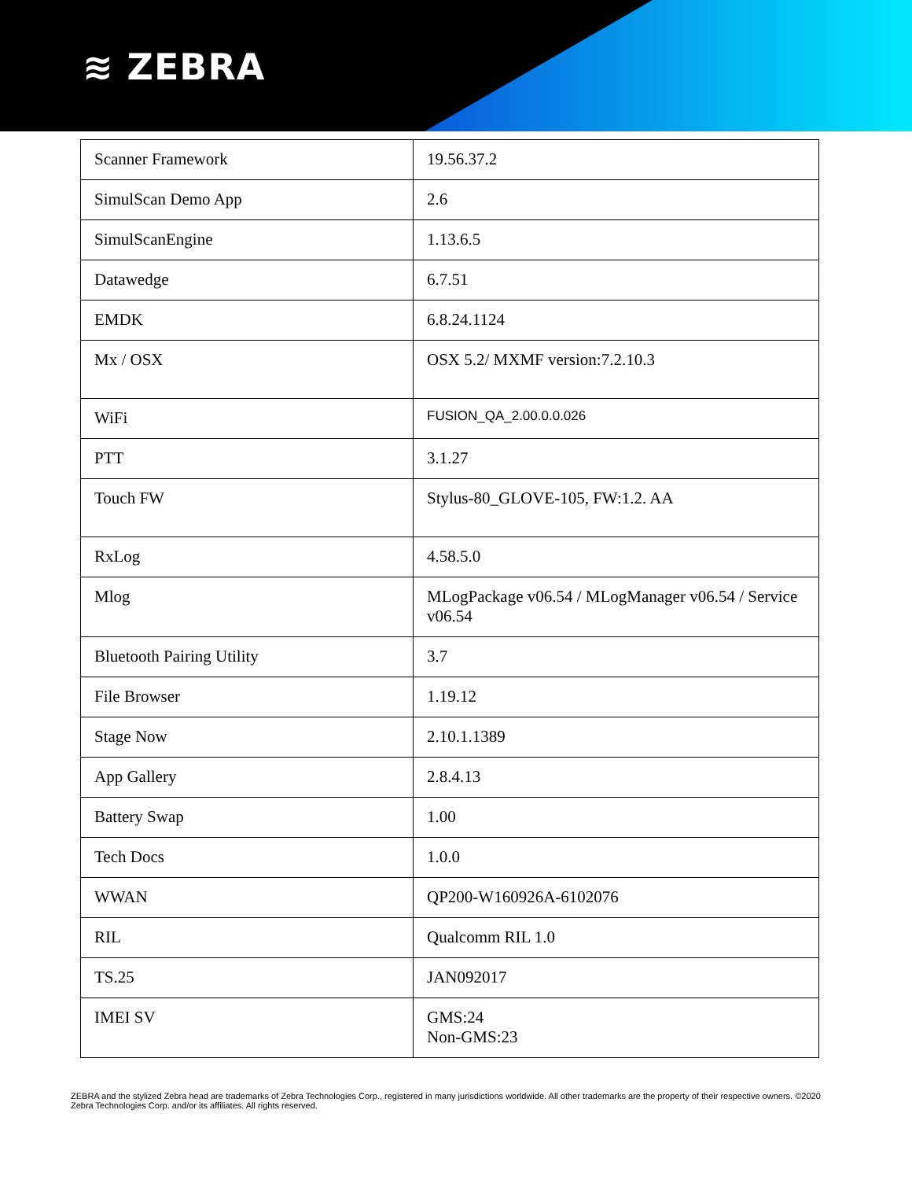≋ ZEBRA
| Scanner Framework | 19.56.37.2 |
| SimulScan Demo App | 2.6 |
| SimulScanEngine | 1.13.6.5 |
| Datawedge | 6.7.51 |
| EMDK | 6.8.24.1124 |
| Mx / OSX | OSX 5.2/ MXMF version:7.2.10.3 |
| WiFi | FUSION_QA_2.00.0.0.026 |
| PTT | 3.1.27 |
| Touch FW | Stylus-80_GLOVE-105, FW:1.2. AA |
| RxLog | 4.58.5.0 |
| Mlog | MLogPackage v06.54 / MLogManager v06.54 / Service v06.54 |
| Bluetooth Pairing Utility | 3.7 |
| File Browser | 1.19.12 |
| Stage Now | 2.10.1.1389 |
| App Gallery | 2.8.4.13 |
| Battery Swap | 1.00 |
| Tech Docs | 1.0.0 |
| WWAN | QP200-W160926A-6102076 |
| RIL | Qualcomm RIL 1.0 |
| TS.25 | JAN092017 |
| IMEI SV | GMS:24 Non-GMS:23 |
ZEBRA and the stylized Zebra head are trademarks of Zebra Technologies Corp., registered in many jurisdictions worldwide. All other trademarks are the property of their respective owners. ©2020 Zebra Technologies Corp. and/or its affiliates. All rights reserved.